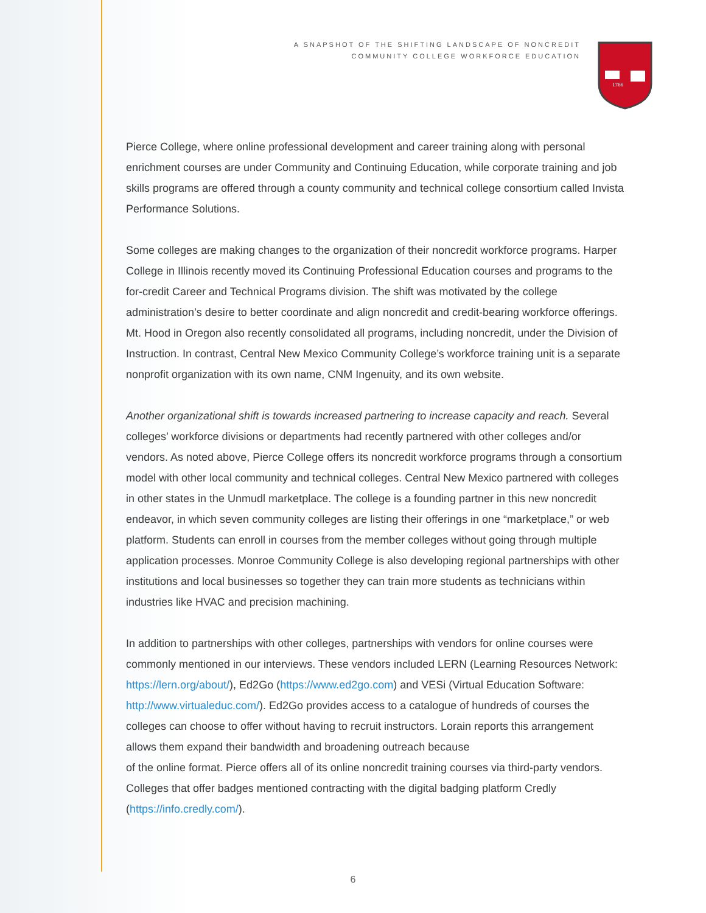A SNAPSHOT OF THE SHIFTING LANDSCAPE OF NONCREDIT
COMMUNITY COLLEGE WORKFORCE EDUCATION
1766
Pierce College, where online professional development and career training along with personal enrichment courses are under Community and Continuing Education, while corporate training and job skills programs are offered through a county community and technical college consortium called Invista Performance Solutions.
Some colleges are making changes to the organization of their noncredit workforce programs. Harper College in Illinois recently moved its Continuing Professional Education courses and programs to the for-credit Career and Technical Programs division. The shift was motivated by the college administration’s desire to better coordinate and align noncredit and credit-bearing workforce offerings. Mt. Hood in Oregon also recently consolidated all programs, including noncredit, under the Division of Instruction. In contrast, Central New Mexico Community College’s workforce training unit is a separate nonprofit organization with its own name, CNM Ingenuity, and its own website.
Another organizational shift is towards increased partnering to increase capacity and reach. Several colleges’ workforce divisions or departments had recently partnered with other colleges and/or vendors. As noted above, Pierce College offers its noncredit workforce programs through a consortium model with other local community and technical colleges. Central New Mexico partnered with colleges in other states in the Unmudl marketplace. The college is a founding partner in this new noncredit endeavor, in which seven community colleges are listing their offerings in one “marketplace,” or web platform. Students can enroll in courses from the member colleges without going through multiple application processes. Monroe Community College is also developing regional partnerships with other institutions and local businesses so together they can train more students as technicians within industries like HVAC and precision machining.
In addition to partnerships with other colleges, partnerships with vendors for online courses were commonly mentioned in our interviews. These vendors included LERN (Learning Resources Network: https://lern.org/about/), Ed2Go (https://www.ed2go.com) and VESi (Virtual Education Software: http://www.virtualeduc.com/). Ed2Go provides access to a catalogue of hundreds of courses the colleges can choose to offer without having to recruit instructors. Lorain reports this arrangement allows them expand their bandwidth and broadening outreach because
of the online format. Pierce offers all of its online noncredit training courses via third-party vendors. Colleges that offer badges mentioned contracting with the digital badging platform Credly (https://info.credly.com/).
6